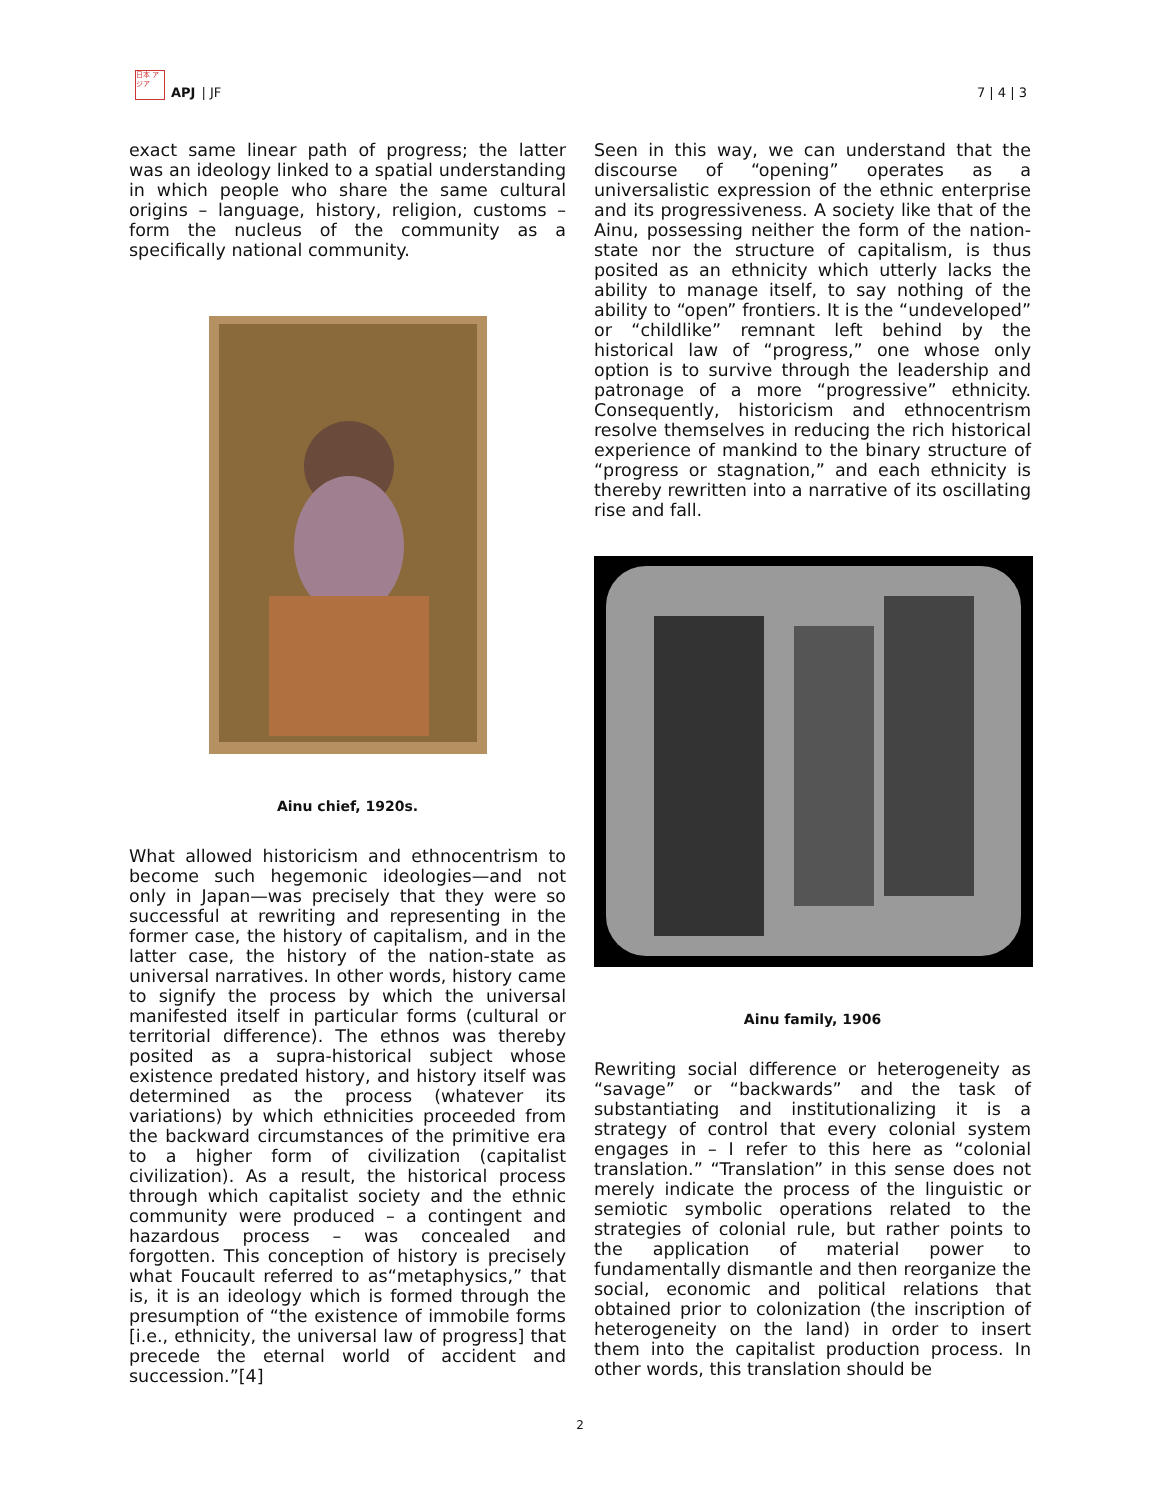日本 アジア
APJ | JF
7 | 4 | 3
exact same linear path of progress; the latter was an ideology linked to a spatial understanding in which people who share the same cultural origins – language, history, religion, customs – form the nucleus of the community as a specifically national community.
Ainu chief, 1920s.
What allowed historicism and ethnocentrism to become such hegemonic ideologies—and not only in Japan—was precisely that they were so successful at rewriting and representing in the former case, the history of capitalism, and in the latter case, the history of the nation-state as universal narratives. In other words, history came to signify the process by which the universal manifested itself in particular forms (cultural or territorial difference). The ethnos was thereby posited as a supra-historical subject whose existence predated history, and history itself was determined as the process (whatever its variations) by which ethnicities proceeded from the backward circumstances of the primitive era to a higher form of civilization (capitalist civilization). As a result, the historical process through which capitalist society and the ethnic community were produced – a contingent and hazardous process – was concealed and forgotten. This conception of history is precisely what Foucault referred to as“metaphysics,” that is, it is an ideology which is formed through the presumption of “the existence of immobile forms [i.e., ethnicity, the universal law of progress] that precede the eternal world of accident and succession.”[4]
Seen in this way, we can understand that the discourse of “opening” operates as a universalistic expression of the ethnic enterprise and its progressiveness. A society like that of the Ainu, possessing neither the form of the nation-state nor the structure of capitalism, is thus posited as an ethnicity which utterly lacks the ability to manage itself, to say nothing of the ability to “open” frontiers. It is the “undeveloped” or “childlike” remnant left behind by the historical law of “progress,” one whose only option is to survive through the leadership and patronage of a more “progressive” ethnicity. Consequently, historicism and ethnocentrism resolve themselves in reducing the rich historical experience of mankind to the binary structure of “progress or stagnation,” and each ethnicity is thereby rewritten into a narrative of its oscillating rise and fall.
Ainu family, 1906
Rewriting social difference or heterogeneity as “savage” or “backwards” and the task of substantiating and institutionalizing it is a strategy of control that every colonial system engages in – I refer to this here as “colonial translation.” “Translation” in this sense does not merely indicate the process of the linguistic or semiotic symbolic operations related to the strategies of colonial rule, but rather points to the application of material power to fundamentally dismantle and then reorganize the social, economic and political relations that obtained prior to colonization (the inscription of heterogeneity on the land) in order to insert them into the capitalist production process. In other words, this translation should be
2